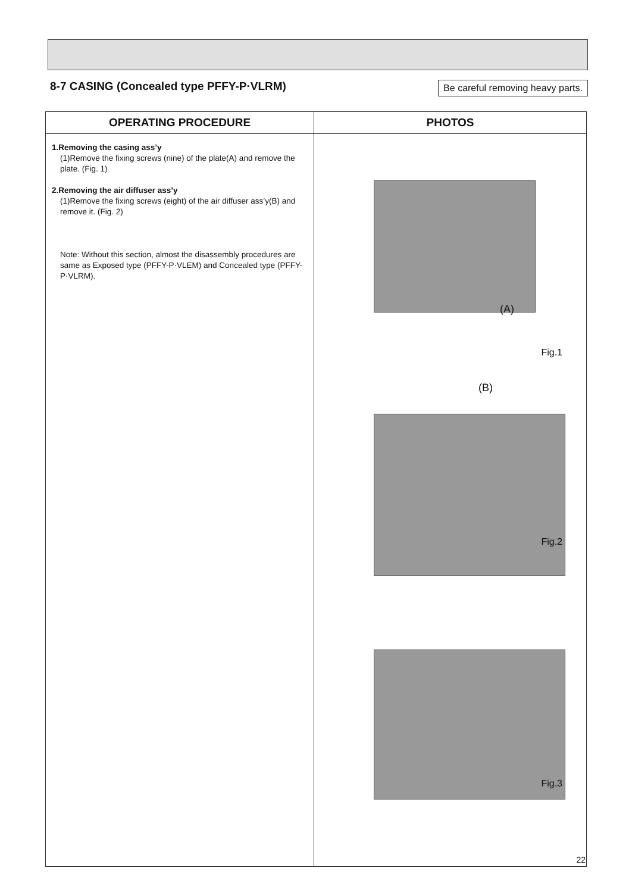8-7 CASING (Concealed type PFFY-P·VLRM)
Be careful removing heavy parts.
| OPERATING PROCEDURE | PHOTOS |
| --- | --- |
| 1.Removing the casing ass’y (1)Remove the fixing screws (nine) of the plate(A) and remove the plate. (Fig. 1) 2.Removing the air diffuser ass’y (1)Remove the fixing screws (eight) of the air diffuser ass’y(B) and remove it. (Fig. 2) Note: Without this section, almost the disassembly procedures are same as Exposed type (PFFY-P·VLEM) and Concealed type (PFFY-P·VLRM). | (A) Fig.1 (B) Fig.2 Fig.3 |
22